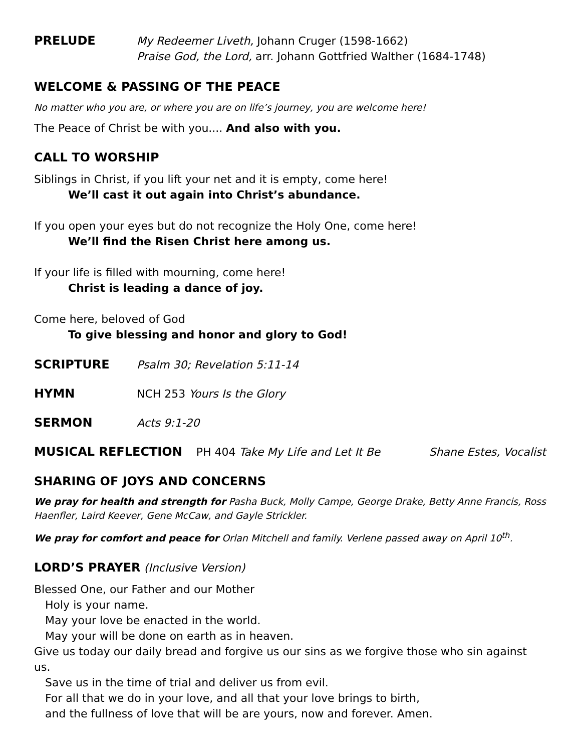PRELUDE
My Redeemer Liveth, Johann Cruger (1598-1662)
Praise God, the Lord, arr. Johann Gottfried Walther (1684-1748)
WELCOME & PASSING OF THE PEACE
No matter who you are, or where you are on life’s journey, you are welcome here!
The Peace of Christ be with you.... And also with you.
CALL TO WORSHIP
Siblings in Christ, if you lift your net and it is empty, come here!
We’ll cast it out again into Christ’s abundance.
If you open your eyes but do not recognize the Holy One, come here!
We’ll find the Risen Christ here among us.
If your life is filled with mourning, come here!
Christ is leading a dance of joy.
Come here, beloved of God
To give blessing and honor and glory to God!
SCRIPTURE Psalm 30; Revelation 5:11-14
HYMN NCH 253 Yours Is the Glory
SERMON Acts 9:1-20
MUSICAL REFLECTION PH 404 Take My Life and Let It Be Shane Estes, Vocalist
SHARING OF JOYS AND CONCERNS
We pray for health and strength for Pasha Buck, Molly Campe, George Drake, Betty Anne Francis, Ross Haenfler, Laird Keever, Gene McCaw, and Gayle Strickler.
We pray for comfort and peace for Orlan Mitchell and family. Verlene passed away on April 10<sup>th</sup>.
LORD’S PRAYER (Inclusive Version)
Blessed One, our Father and our Mother
Holy is your name.
May your love be enacted in the world.
May your will be done on earth as in heaven.
Give us today our daily bread and forgive us our sins as we forgive those who sin against us.
Save us in the time of trial and deliver us from evil.
For all that we do in your love, and all that your love brings to birth,
and the fullness of love that will be are yours, now and forever. Amen.